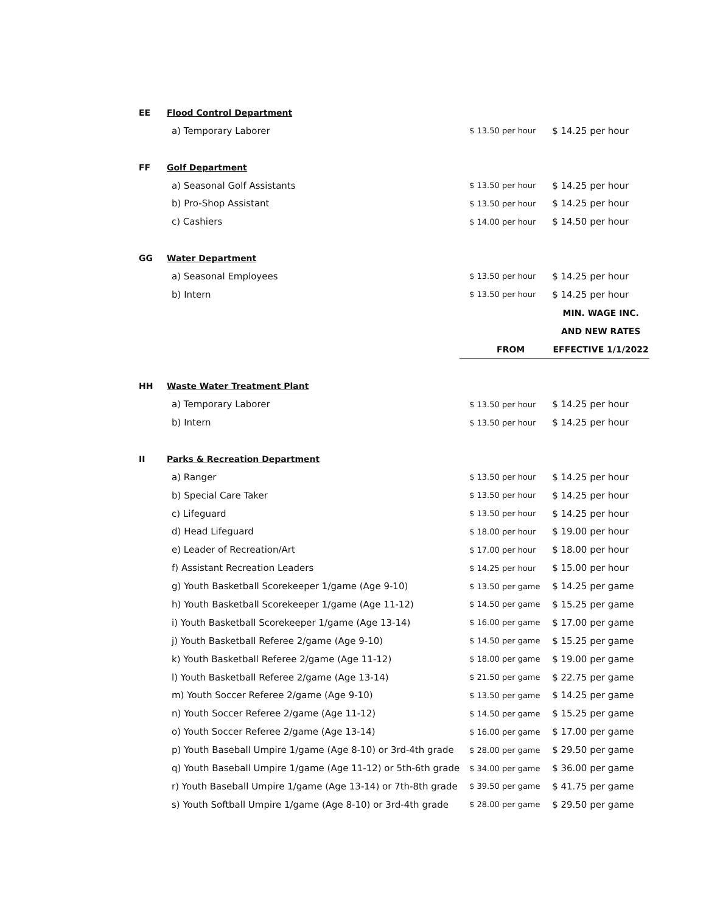| EE | Flood Control Department | | |
| | a) Temporary Laborer | $ 13.50 per hour | $ 14.25 per hour |
| FF | Golf Department | | |
| | a) Seasonal Golf Assistants | $ 13.50 per hour | $ 14.25 per hour |
| | b) Pro-Shop Assistant | $ 13.50 per hour | $ 14.25 per hour |
| | c) Cashiers | $ 14.00 per hour | $ 14.50 per hour |
| GG | Water Department | | |
| | a) Seasonal Employees | $ 13.50 per hour | $ 14.25 per hour |
| | b) Intern | $ 13.50 per hour | $ 14.25 per hour |
| | | | MIN. WAGE INC. |
| | | | AND NEW RATES |
| | | FROM | EFFECTIVE 1/1/2022 |
| HH | Waste Water Treatment Plant | | |
| | a) Temporary Laborer | $ 13.50 per hour | $ 14.25 per hour |
| | b) Intern | $ 13.50 per hour | $ 14.25 per hour |
| II | Parks & Recreation Department | | |
| | a) Ranger | $ 13.50 per hour | $ 14.25 per hour |
| | b) Special Care Taker | $ 13.50 per hour | $ 14.25 per hour |
| | c) Lifeguard | $ 13.50 per hour | $ 14.25 per hour |
| | d) Head Lifeguard | $ 18.00 per hour | $ 19.00 per hour |
| | e) Leader of Recreation/Art | $ 17.00 per hour | $ 18.00 per hour |
| | f) Assistant Recreation Leaders | $ 14.25 per hour | $ 15.00 per hour |
| | g) Youth Basketball Scorekeeper 1/game (Age 9-10) | $ 13.50 per game | $ 14.25 per game |
| | h) Youth Basketball Scorekeeper 1/game (Age 11-12) | $ 14.50 per game | $ 15.25 per game |
| | i) Youth Basketball Scorekeeper 1/game (Age 13-14) | $ 16.00 per game | $ 17.00 per game |
| | j) Youth Basketball Referee 2/game (Age 9-10) | $ 14.50 per game | $ 15.25 per game |
| | k) Youth Basketball Referee 2/game (Age 11-12) | $ 18.00 per game | $ 19.00 per game |
| | l) Youth Basketball Referee 2/game (Age 13-14) | $ 21.50 per game | $ 22.75 per game |
| | m) Youth Soccer Referee 2/game (Age 9-10) | $ 13.50 per game | $ 14.25 per game |
| | n) Youth Soccer Referee 2/game (Age 11-12) | $ 14.50 per game | $ 15.25 per game |
| | o) Youth Soccer Referee 2/game (Age 13-14) | $ 16.00 per game | $ 17.00 per game |
| | p) Youth Baseball Umpire 1/game (Age 8-10) or 3rd-4th grade | $ 28.00 per game | $ 29.50 per game |
| | q) Youth Baseball Umpire 1/game (Age 11-12) or 5th-6th grade | $ 34.00 per game | $ 36.00 per game |
| | r) Youth Baseball Umpire 1/game (Age 13-14) or 7th-8th grade | $ 39.50 per game | $ 41.75 per game |
| | s) Youth Softball Umpire 1/game (Age 8-10) or 3rd-4th grade | $ 28.00 per game | $ 29.50 per game |